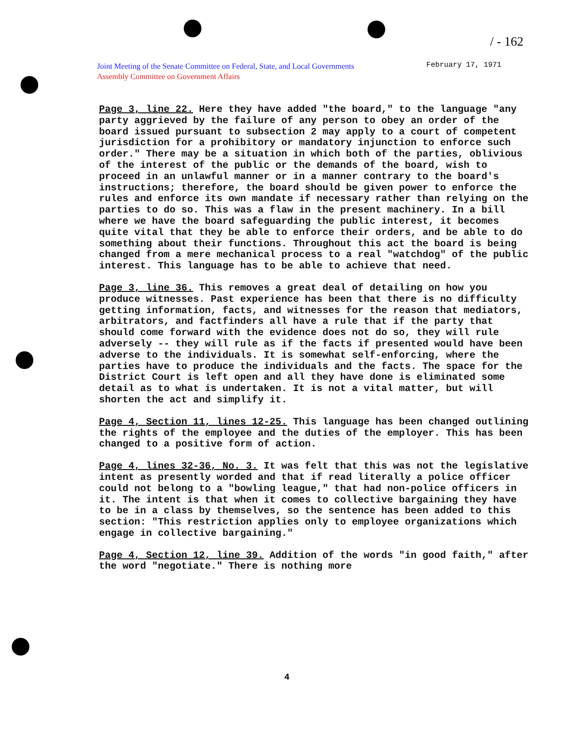/ - 162
Joint Meeting of the Senate Committee on Federal, State, and Local Governments
Assembly Committee on Government Affairs
February 17, 1971
Page 3, line 22. Here they have added "the board," to the language "any party aggrieved by the failure of any person to obey an order of the board issued pursuant to subsection 2 may apply to a court of competent jurisdiction for a prohibitory or mandatory injunction to enforce such order." There may be a situation in which both of the parties, oblivious of the interest of the public or the demands of the board, wish to proceed in an unlawful manner or in a manner contrary to the board's instructions; therefore, the board should be given power to enforce the rules and enforce its own mandate if necessary rather than relying on the parties to do so. This was a flaw in the present machinery. In a bill where we have the board safeguarding the public interest, it becomes quite vital that they be able to enforce their orders, and be able to do something about their functions. Throughout this act the board is being changed from a mere mechanical process to a real "watchdog" of the public interest. This language has to be able to achieve that need.
Page 3, line 36. This removes a great deal of detailing on how you produce witnesses. Past experience has been that there is no difficulty getting information, facts, and witnesses for the reason that mediators, arbitrators, and factfinders all have a rule that if the party that should come forward with the evidence does not do so, they will rule adversely -- they will rule as if the facts if presented would have been adverse to the individuals. It is somewhat self-enforcing, where the parties have to produce the individuals and the facts. The space for the District Court is left open and all they have done is eliminated some detail as to what is undertaken. It is not a vital matter, but will shorten the act and simplify it.
Page 4, Section 11, lines 12-25. This language has been changed outlining the rights of the employee and the duties of the employer. This has been changed to a positive form of action.
Page 4, lines 32-36, No. 3. It was felt that this was not the legislative intent as presently worded and that if read literally a police officer could not belong to a "bowling league," that had non-police officers in it. The intent is that when it comes to collective bargaining they have to be in a class by themselves, so the sentence has been added to this section: "This restriction applies only to employee organizations which engage in collective bargaining."
Page 4, Section 12, line 39. Addition of the words "in good faith," after the word "negotiate." There is nothing more
4